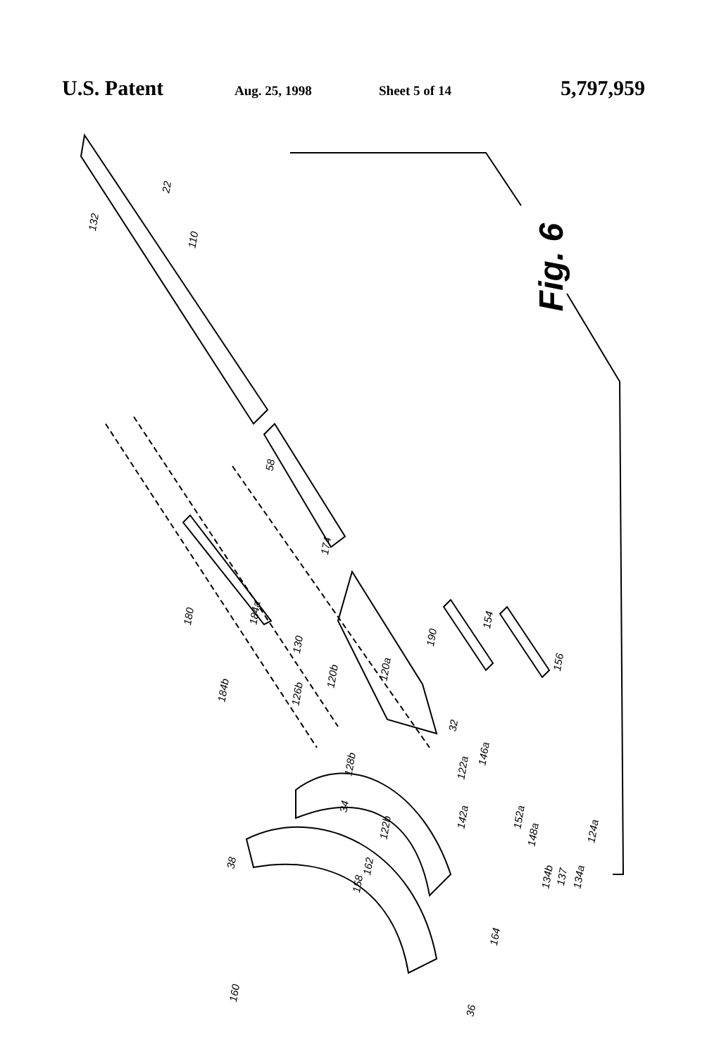U.S. Patent
Aug. 25, 1998 Sheet 5 of 14
5,797,959
Fig. 6
22
132
110
58
174
180 184a
130
190
154
156
184b
120a
120b
126b
32
128b 122a
146a
34
122b
142a 152a
148a 124a
38 162
158
134b 137 134a
164
160
36